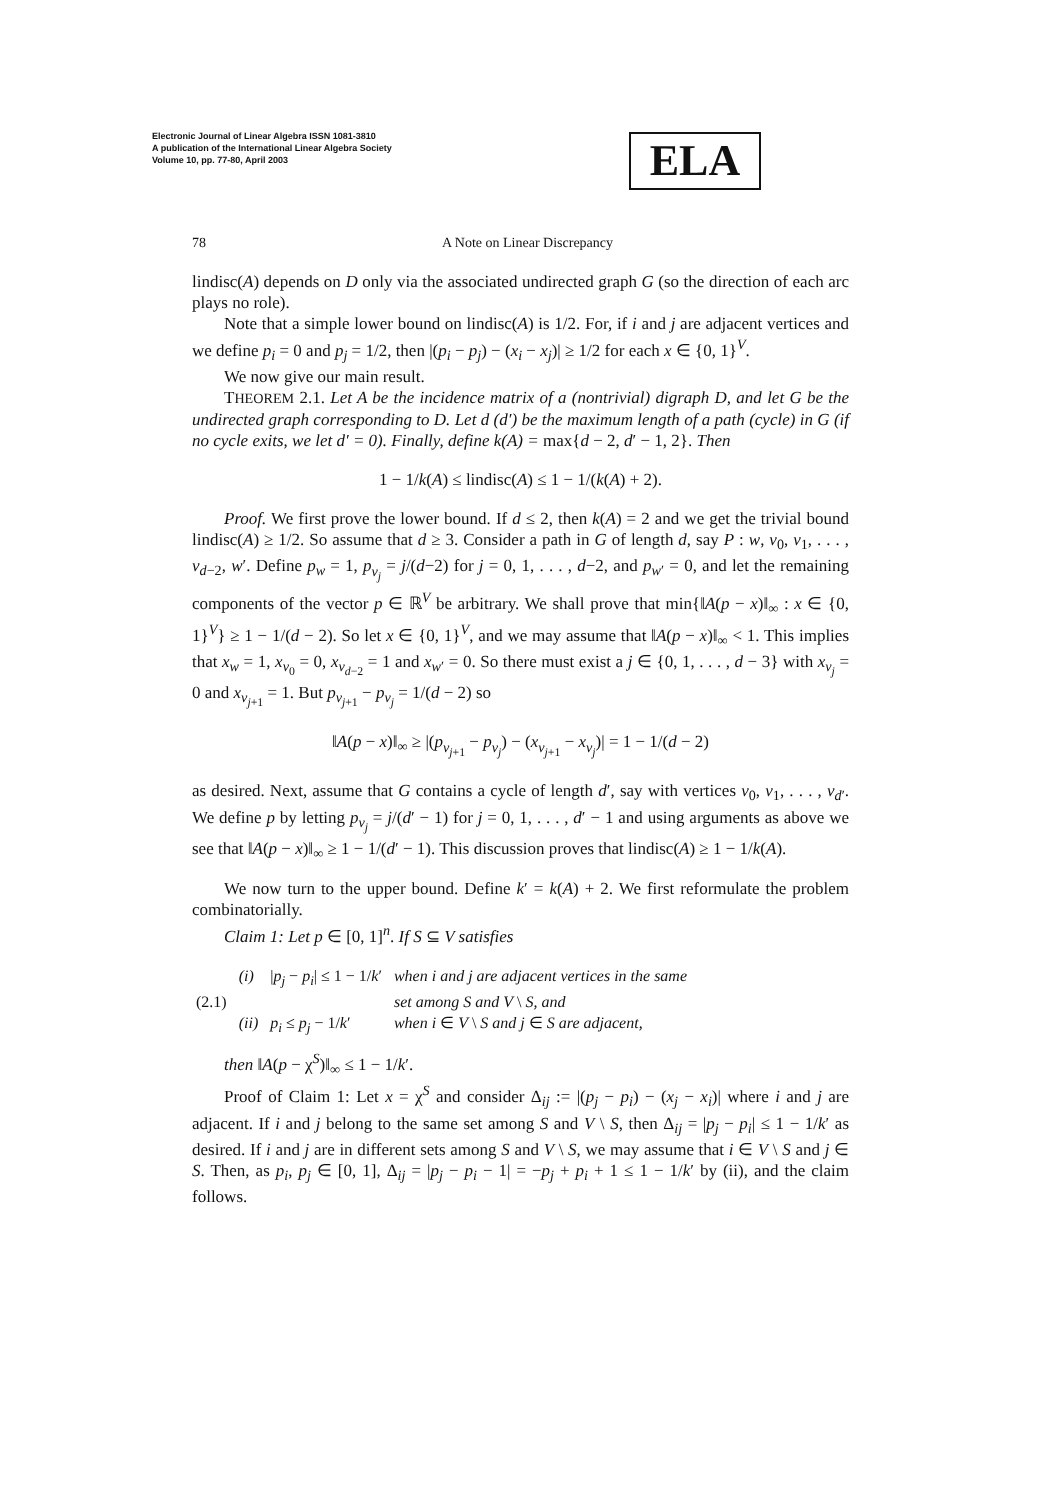Electronic Journal of Linear Algebra ISSN 1081-3810
A publication of the International Linear Algebra Society
Volume 10, pp. 77-80, April 2003
ELA
78 A Note on Linear Discrepancy
lindisc(A) depends on D only via the associated undirected graph G (so the direction of each arc plays no role).
Note that a simple lower bound on lindisc(A) is 1/2. For, if i and j are adjacent vertices and we define p<sub>i</sub> = 0 and p<sub>j</sub> = 1/2, then |(p<sub>i</sub> − p<sub>j</sub>) − (x<sub>i</sub> − x<sub>j</sub>)| ≥ 1/2 for each x ∈ {0, 1}<sup>V</sup>.
We now give our main result.
THEOREM 2.1. Let A be the incidence matrix of a (nontrivial) digraph D, and let G be the undirected graph corresponding to D. Let d (d′) be the maximum length of a path (cycle) in G (if no cycle exits, we let d′ = 0). Finally, define k(A) = max{d − 2, d′ − 1, 2}. Then
1 − 1/k(A) ≤ lindisc(A) ≤ 1 − 1/(k(A) + 2).
Proof. We first prove the lower bound. If d ≤ 2, then k(A) = 2 and we get the trivial bound lindisc(A) ≥ 1/2. So assume that d ≥ 3. Consider a path in G of length d, say P : w, v<sub>0</sub>, v<sub>1</sub>, . . . , v<sub>d−2</sub>, w′. Define p<sub>w</sub> = 1, p<sub>v<sub>j</sub></sub> = j/(d−2) for j = 0, 1, . . . , d−2, and p<sub>w′</sub> = 0, and let the remaining components of the vector p ∈ ℝ<sup>V</sup> be arbitrary. We shall prove that min{‖A(p − x)‖<sub>∞</sub> : x ∈ {0, 1}<sup>V</sup>} ≥ 1 − 1/(d − 2). So let x ∈ {0, 1}<sup>V</sup>, and we may assume that ‖A(p − x)‖<sub>∞</sub> < 1. This implies that x<sub>w</sub> = 1, x<sub>v<sub>0</sub></sub> = 0, x<sub>v<sub>d−2</sub></sub> = 1 and x<sub>w′</sub> = 0. So there must exist a j ∈ {0, 1, . . . , d − 3} with x<sub>v<sub>j</sub></sub> = 0 and x<sub>v<sub>j+1</sub></sub> = 1. But p<sub>v<sub>j+1</sub></sub> − p<sub>v<sub>j</sub></sub> = 1/(d − 2) so
‖A(p − x)‖<sub>∞</sub> ≥ |(p<sub>v<sub>j+1</sub></sub> − p<sub>v<sub>j</sub></sub>) − (x<sub>v<sub>j+1</sub></sub> − x<sub>v<sub>j</sub></sub>)| = 1 − 1/(d − 2)
as desired. Next, assume that G contains a cycle of length d′, say with vertices v<sub>0</sub>, v<sub>1</sub>, . . . , v<sub>d′</sub>. We define p by letting p<sub>v<sub>j</sub></sub> = j/(d′ − 1) for j = 0, 1, . . . , d′ − 1 and using arguments as above we see that ‖A(p − x)‖<sub>∞</sub> ≥ 1 − 1/(d′ − 1). This discussion proves that lindisc(A) ≥ 1 − 1/k(A).
We now turn to the upper bound. Define k′ = k(A) + 2. We first reformulate the problem combinatorially.
Claim 1: Let p ∈ [0, 1]<sup>n</sup>. If S ⊆ V satisfies
| (2.1) | (i) | / p<sub>j</sub> − p<sub>i</sub> / ≤ 1 − 1/ k ′ | when i and j are adjacent vertices in the same |
| | | | set among S and V \ S, and |
| | (ii) | p<sub>i</sub> ≤ p<sub>j</sub> − 1/ k ′ | when i ∈ V \ S and j ∈ S are adjacent, |
then ‖A(p − χ<sup>S</sup>)‖<sub>∞</sub> ≤ 1 − 1/k′.
Proof of Claim 1: Let x = χ<sup>S</sup> and consider Δ<sub>ij</sub> := |(p<sub>j</sub> − p<sub>i</sub>) − (x<sub>j</sub> − x<sub>i</sub>)| where i and j are adjacent. If i and j belong to the same set among S and V \ S, then Δ<sub>ij</sub> = |p<sub>j</sub> − p<sub>i</sub>| ≤ 1 − 1/k′ as desired. If i and j are in different sets among S and V \ S, we may assume that i ∈ V \ S and j ∈ S. Then, as p<sub>i</sub>, p<sub>j</sub> ∈ [0, 1], Δ<sub>ij</sub> = |p<sub>j</sub> − p<sub>i</sub> − 1| = −p<sub>j</sub> + p<sub>i</sub> + 1 ≤ 1 − 1/k′ by (ii), and the claim follows.